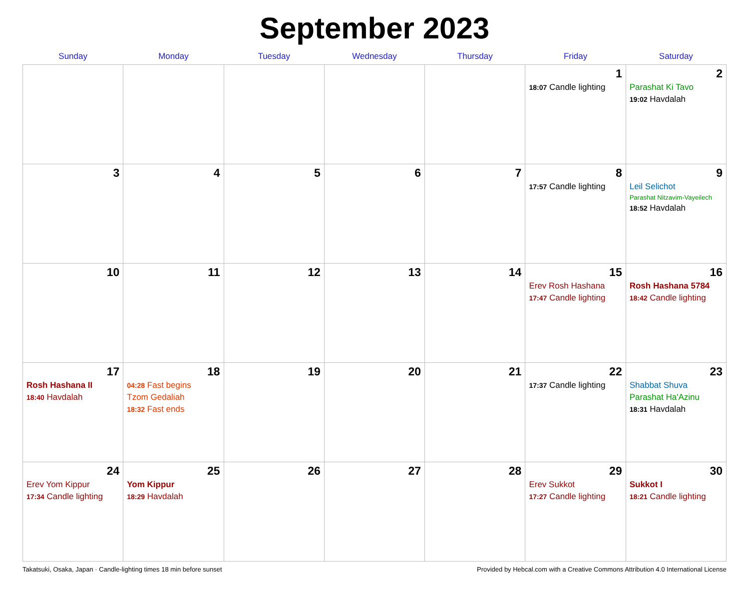September 2023
| Sunday | Monday | Tuesday | Wednesday | Thursday | Friday | Saturday |
| --- | --- | --- | --- | --- | --- | --- |
| | | | | | 1 18:07 Candle lighting | 2 Parashat Ki Tavo 19:02 Havdalah |
| 3 | 4 | 5 | 6 | 7 | 8 17:57 Candle lighting | 9 Leil Selichot Parashat Nitzavim-Vayeilech 18:52 Havdalah |
| 10 | 11 | 12 | 13 | 14 | 15 Erev Rosh Hashana 17:47 Candle lighting | 16 Rosh Hashana 5784 18:42 Candle lighting |
| 17 Rosh Hashana II 18:40 Havdalah | 18 04:28 Fast begins Tzom Gedaliah 18:32 Fast ends | 19 | 20 | 21 | 22 17:37 Candle lighting | 23 Shabbat Shuva Parashat Ha'Azinu 18:31 Havdalah |
| 24 Erev Yom Kippur 17:34 Candle lighting | 25 Yom Kippur 18:29 Havdalah | 26 | 27 | 28 | 29 Erev Sukkot 17:27 Candle lighting | 30 Sukkot I 18:21 Candle lighting |
Takatsuki, Osaka, Japan · Candle-lighting times 18 min before sunset Provided by Hebcal.com with a Creative Commons Attribution 4.0 International License